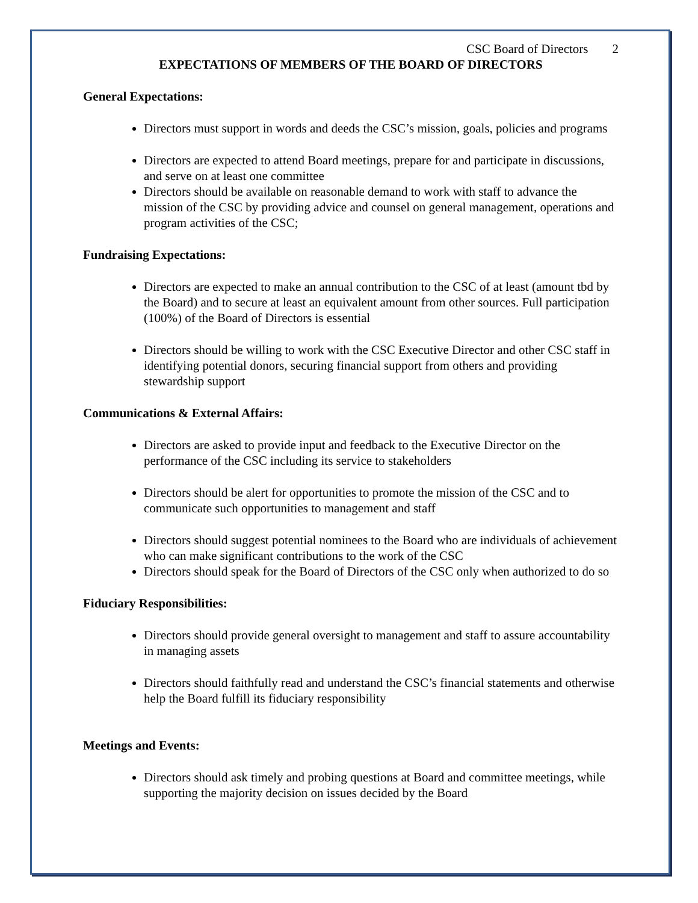CSC Board of Directors 2
EXPECTATIONS OF MEMBERS OF THE BOARD OF DIRECTORS
General Expectations:
Directors must support in words and deeds the CSC’s mission, goals, policies and programs
Directors are expected to attend Board meetings, prepare for and participate in discussions, and serve on at least one committee
Directors should be available on reasonable demand to work with staff to advance the mission of the CSC by providing advice and counsel on general management, operations and program activities of the CSC;
Fundraising Expectations:
Directors are expected to make an annual contribution to the CSC of at least (amount tbd by the Board) and to secure at least an equivalent amount from other sources. Full participation (100%) of the Board of Directors is essential
Directors should be willing to work with the CSC Executive Director and other CSC staff in identifying potential donors, securing financial support from others and providing stewardship support
Communications & External Affairs:
Directors are asked to provide input and feedback to the Executive Director on the performance of the CSC including its service to stakeholders
Directors should be alert for opportunities to promote the mission of the CSC and to communicate such opportunities to management and staff
Directors should suggest potential nominees to the Board who are individuals of achievement who can make significant contributions to the work of the CSC
Directors should speak for the Board of Directors of the CSC only when authorized to do so
Fiduciary Responsibilities:
Directors should provide general oversight to management and staff to assure accountability in managing assets
Directors should faithfully read and understand the CSC’s financial statements and otherwise help the Board fulfill its fiduciary responsibility
Meetings and Events:
Directors should ask timely and probing questions at Board and committee meetings, while supporting the majority decision on issues decided by the Board